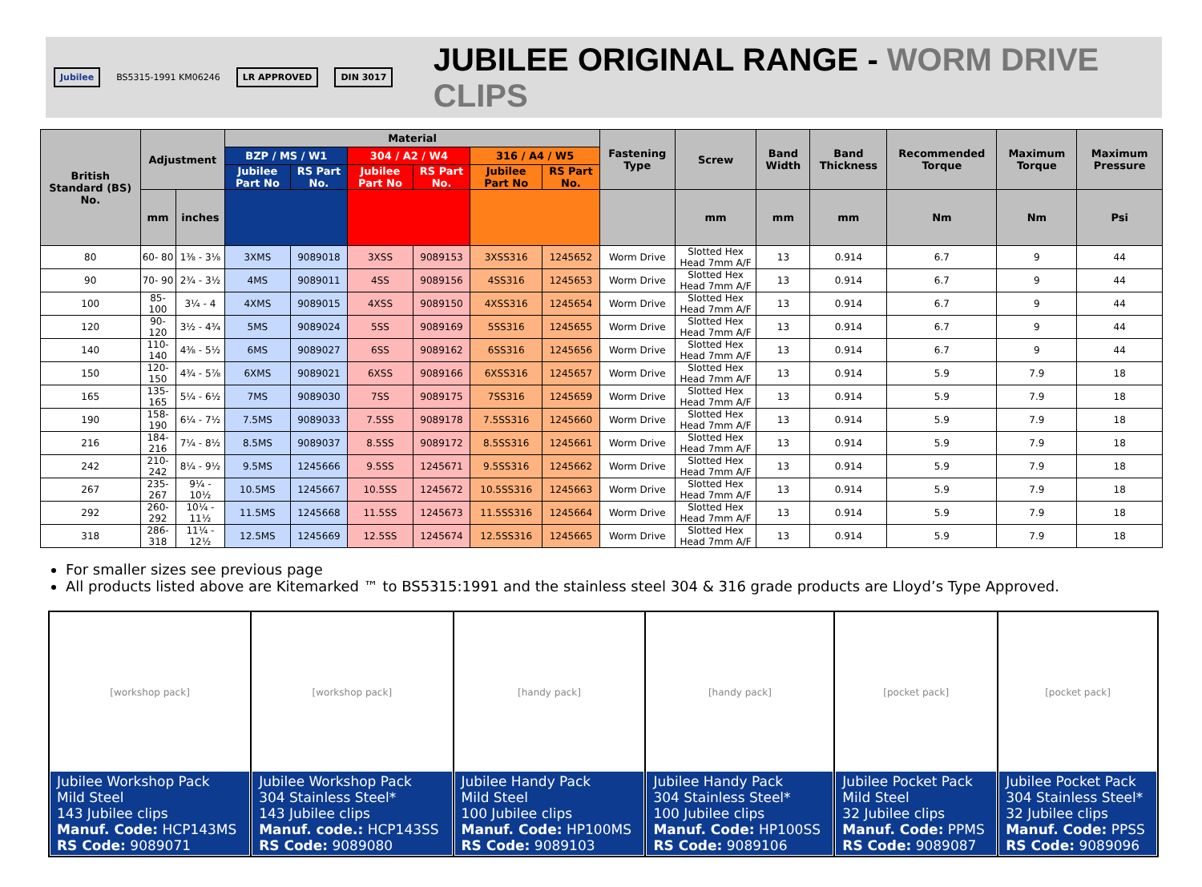Jubilee BS5315-1991 KM06246 LR APPROVED DIN 3017
JUBILEE ORIGINAL RANGE - WORM DRIVE CLIPS
| British Standard (BS) No. | Adjustment | | Material | | | | | | Fastening Type | Screw | Band Width | Band Thickness | Recommended Torque | Maximum Torque | Maximum Pressure |
| --- | --- | --- | --- | --- | --- | --- | --- | --- | --- | --- | --- | --- | --- | --- | --- |
| | | | BZP / MS / W1 | | 304 / A2 / W4 | | 316 / A4 / W5 | | | | | | | | |
| | | | Jubilee Part No | RS Part No. | Jubilee Part No | RS Part No. | Jubilee Part No | RS Part No. | | | | | | | |
| | mm | inches | | | | | | | | mm | mm | mm | Nm | Nm | Psi |
| 80 | 60- 80 | 1⅜ - 3⅛ | 3XMS | 9089018 | 3XSS | 9089153 | 3XSS316 | 1245652 | Worm Drive | Slotted Hex Head 7mm A/F | 13 | 0.914 | 6.7 | 9 | 44 |
| 90 | 70- 90 | 2¾ - 3½ | 4MS | 9089011 | 4SS | 9089156 | 4SS316 | 1245653 | Worm Drive | Slotted Hex Head 7mm A/F | 13 | 0.914 | 6.7 | 9 | 44 |
| 100 | 85-100 | 3¼ - 4 | 4XMS | 9089015 | 4XSS | 9089150 | 4XSS316 | 1245654 | Worm Drive | Slotted Hex Head 7mm A/F | 13 | 0.914 | 6.7 | 9 | 44 |
| 120 | 90-120 | 3½ - 4¾ | 5MS | 9089024 | 5SS | 9089169 | 5SS316 | 1245655 | Worm Drive | Slotted Hex Head 7mm A/F | 13 | 0.914 | 6.7 | 9 | 44 |
| 140 | 110-140 | 4⅜ - 5½ | 6MS | 9089027 | 6SS | 9089162 | 6SS316 | 1245656 | Worm Drive | Slotted Hex Head 7mm A/F | 13 | 0.914 | 6.7 | 9 | 44 |
| 150 | 120-150 | 4¾ - 5⅞ | 6XMS | 9089021 | 6XSS | 9089166 | 6XSS316 | 1245657 | Worm Drive | Slotted Hex Head 7mm A/F | 13 | 0.914 | 5.9 | 7.9 | 18 |
| 165 | 135-165 | 5¼ - 6½ | 7MS | 9089030 | 7SS | 9089175 | 7SS316 | 1245659 | Worm Drive | Slotted Hex Head 7mm A/F | 13 | 0.914 | 5.9 | 7.9 | 18 |
| 190 | 158-190 | 6¼ - 7½ | 7.5MS | 9089033 | 7.5SS | 9089178 | 7.5SS316 | 1245660 | Worm Drive | Slotted Hex Head 7mm A/F | 13 | 0.914 | 5.9 | 7.9 | 18 |
| 216 | 184-216 | 7¼ - 8½ | 8.5MS | 9089037 | 8.5SS | 9089172 | 8.5SS316 | 1245661 | Worm Drive | Slotted Hex Head 7mm A/F | 13 | 0.914 | 5.9 | 7.9 | 18 |
| 242 | 210-242 | 8¼ - 9½ | 9.5MS | 1245666 | 9.5SS | 1245671 | 9.5SS316 | 1245662 | Worm Drive | Slotted Hex Head 7mm A/F | 13 | 0.914 | 5.9 | 7.9 | 18 |
| 267 | 235-267 | 9¼ - 10½ | 10.5MS | 1245667 | 10.5SS | 1245672 | 10.5SS316 | 1245663 | Worm Drive | Slotted Hex Head 7mm A/F | 13 | 0.914 | 5.9 | 7.9 | 18 |
| 292 | 260-292 | 10¼ - 11½ | 11.5MS | 1245668 | 11.5SS | 1245673 | 11.5SS316 | 1245664 | Worm Drive | Slotted Hex Head 7mm A/F | 13 | 0.914 | 5.9 | 7.9 | 18 |
| 318 | 286-318 | 11¼ - 12½ | 12.5MS | 1245669 | 12.5SS | 1245674 | 12.5SS316 | 1245665 | Worm Drive | Slotted Hex Head 7mm A/F | 13 | 0.914 | 5.9 | 7.9 | 18 |
For smaller sizes see previous page
All products listed above are Kitemarked ™ to BS5315:1991 and the stainless steel 304 & 316 grade products are Lloyd’s Type Approved.
| [workshop pack] Jubilee Workshop Pack Mild Steel 143 Jubilee clips Manuf. Code: HCP143MS RS Code: 9089071 | [workshop pack] Jubilee Workshop Pack 304 Stainless Steel* 143 Jubilee clips Manuf. code.: HCP143SS RS Code: 9089080 | [handy pack] Jubilee Handy Pack Mild Steel 100 Jubilee clips Manuf. Code: HP100MS RS Code: 9089103 | [handy pack] Jubilee Handy Pack 304 Stainless Steel* 100 Jubilee clips Manuf. Code: HP100SS RS Code: 9089106 | [pocket pack] Jubilee Pocket Pack Mild Steel 32 Jubilee clips Manuf. Code: PPMS RS Code: 9089087 | [pocket pack] Jubilee Pocket Pack 304 Stainless Steel* 32 Jubilee clips Manuf. Code: PPSS RS Code: 9089096 |